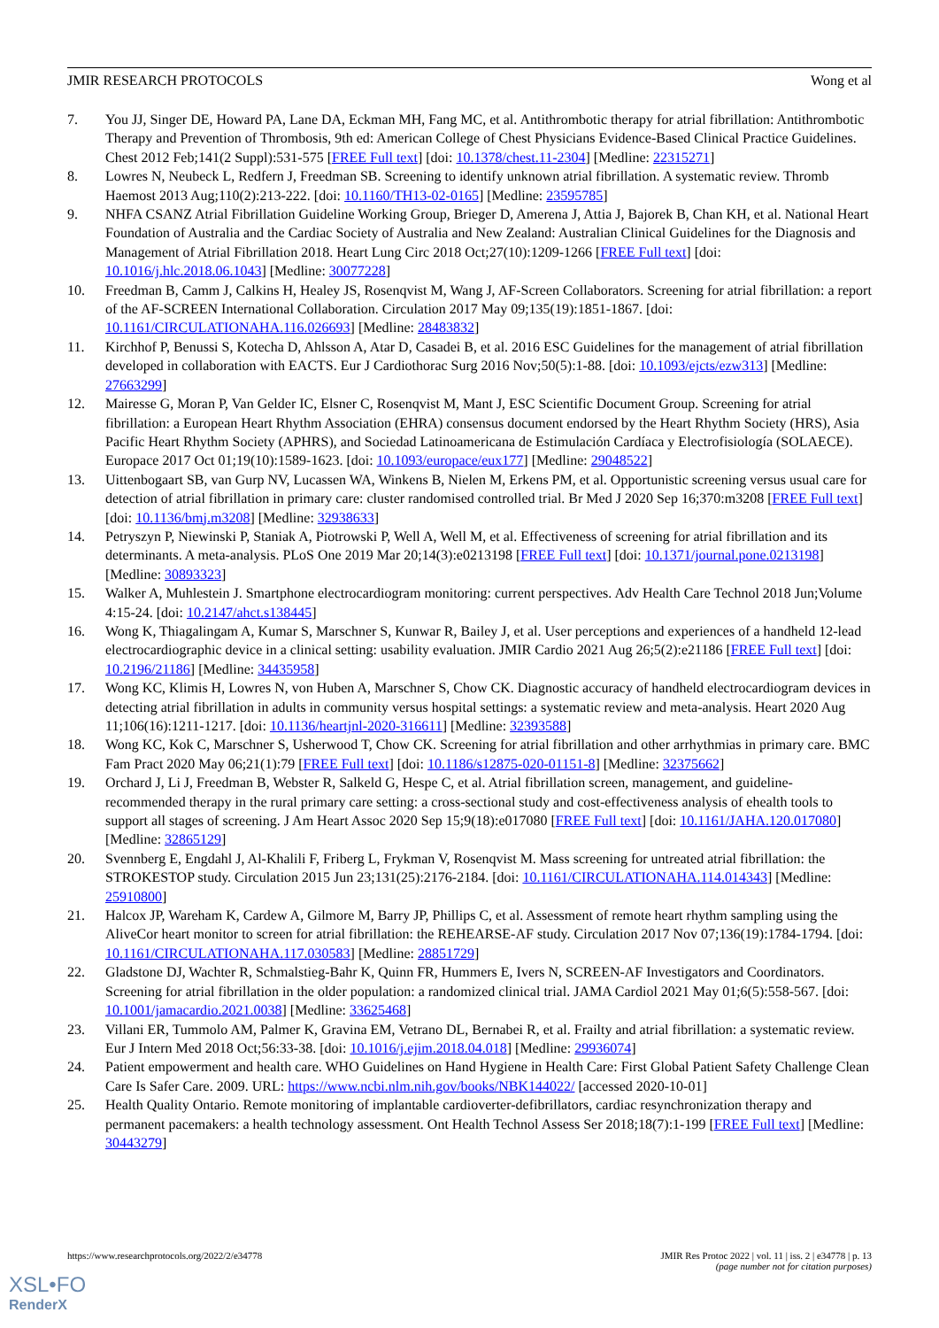JMIR RESEARCH PROTOCOLS Wong et al
7. You JJ, Singer DE, Howard PA, Lane DA, Eckman MH, Fang MC, et al. Antithrombotic therapy for atrial fibrillation: Antithrombotic Therapy and Prevention of Thrombosis, 9th ed: American College of Chest Physicians Evidence-Based Clinical Practice Guidelines. Chest 2012 Feb;141(2 Suppl):531-575 [FREE Full text] [doi: 10.1378/chest.11-2304] [Medline: 22315271]
8. Lowres N, Neubeck L, Redfern J, Freedman SB. Screening to identify unknown atrial fibrillation. A systematic review. Thromb Haemost 2013 Aug;110(2):213-222. [doi: 10.1160/TH13-02-0165] [Medline: 23595785]
9. NHFA CSANZ Atrial Fibrillation Guideline Working Group, Brieger D, Amerena J, Attia J, Bajorek B, Chan KH, et al. National Heart Foundation of Australia and the Cardiac Society of Australia and New Zealand: Australian Clinical Guidelines for the Diagnosis and Management of Atrial Fibrillation 2018. Heart Lung Circ 2018 Oct;27(10):1209-1266 [FREE Full text] [doi: 10.1016/j.hlc.2018.06.1043] [Medline: 30077228]
10. Freedman B, Camm J, Calkins H, Healey JS, Rosenqvist M, Wang J, AF-Screen Collaborators. Screening for atrial fibrillation: a report of the AF-SCREEN International Collaboration. Circulation 2017 May 09;135(19):1851-1867. [doi: 10.1161/CIRCULATIONAHA.116.026693] [Medline: 28483832]
11. Kirchhof P, Benussi S, Kotecha D, Ahlsson A, Atar D, Casadei B, et al. 2016 ESC Guidelines for the management of atrial fibrillation developed in collaboration with EACTS. Eur J Cardiothorac Surg 2016 Nov;50(5):1-88. [doi: 10.1093/ejcts/ezw313] [Medline: 27663299]
12. Mairesse G, Moran P, Van Gelder IC, Elsner C, Rosenqvist M, Mant J, ESC Scientific Document Group. Screening for atrial fibrillation: a European Heart Rhythm Association (EHRA) consensus document endorsed by the Heart Rhythm Society (HRS), Asia Pacific Heart Rhythm Society (APHRS), and Sociedad Latinoamericana de Estimulación Cardíaca y Electrofisiología (SOLAECE). Europace 2017 Oct 01;19(10):1589-1623. [doi: 10.1093/europace/eux177] [Medline: 29048522]
13. Uittenbogaart SB, van Gurp NV, Lucassen WA, Winkens B, Nielen M, Erkens PM, et al. Opportunistic screening versus usual care for detection of atrial fibrillation in primary care: cluster randomised controlled trial. Br Med J 2020 Sep 16;370:m3208 [FREE Full text] [doi: 10.1136/bmj.m3208] [Medline: 32938633]
14. Petryszyn P, Niewinski P, Staniak A, Piotrowski P, Well A, Well M, et al. Effectiveness of screening for atrial fibrillation and its determinants. A meta-analysis. PLoS One 2019 Mar 20;14(3):e0213198 [FREE Full text] [doi: 10.1371/journal.pone.0213198] [Medline: 30893323]
15. Walker A, Muhlestein J. Smartphone electrocardiogram monitoring: current perspectives. Adv Health Care Technol 2018 Jun;Volume 4:15-24. [doi: 10.2147/ahct.s138445]
16. Wong K, Thiagalingam A, Kumar S, Marschner S, Kunwar R, Bailey J, et al. User perceptions and experiences of a handheld 12-lead electrocardiographic device in a clinical setting: usability evaluation. JMIR Cardio 2021 Aug 26;5(2):e21186 [FREE Full text] [doi: 10.2196/21186] [Medline: 34435958]
17. Wong KC, Klimis H, Lowres N, von Huben A, Marschner S, Chow CK. Diagnostic accuracy of handheld electrocardiogram devices in detecting atrial fibrillation in adults in community versus hospital settings: a systematic review and meta-analysis. Heart 2020 Aug 11;106(16):1211-1217. [doi: 10.1136/heartjnl-2020-316611] [Medline: 32393588]
18. Wong KC, Kok C, Marschner S, Usherwood T, Chow CK. Screening for atrial fibrillation and other arrhythmias in primary care. BMC Fam Pract 2020 May 06;21(1):79 [FREE Full text] [doi: 10.1186/s12875-020-01151-8] [Medline: 32375662]
19. Orchard J, Li J, Freedman B, Webster R, Salkeld G, Hespe C, et al. Atrial fibrillation screen, management, and guideline-recommended therapy in the rural primary care setting: a cross-sectional study and cost-effectiveness analysis of ehealth tools to support all stages of screening. J Am Heart Assoc 2020 Sep 15;9(18):e017080 [FREE Full text] [doi: 10.1161/JAHA.120.017080] [Medline: 32865129]
20. Svennberg E, Engdahl J, Al-Khalili F, Friberg L, Frykman V, Rosenqvist M. Mass screening for untreated atrial fibrillation: the STROKESTOP study. Circulation 2015 Jun 23;131(25):2176-2184. [doi: 10.1161/CIRCULATIONAHA.114.014343] [Medline: 25910800]
21. Halcox JP, Wareham K, Cardew A, Gilmore M, Barry JP, Phillips C, et al. Assessment of remote heart rhythm sampling using the AliveCor heart monitor to screen for atrial fibrillation: the REHEARSE-AF study. Circulation 2017 Nov 07;136(19):1784-1794. [doi: 10.1161/CIRCULATIONAHA.117.030583] [Medline: 28851729]
22. Gladstone DJ, Wachter R, Schmalstieg-Bahr K, Quinn FR, Hummers E, Ivers N, SCREEN-AF Investigators and Coordinators. Screening for atrial fibrillation in the older population: a randomized clinical trial. JAMA Cardiol 2021 May 01;6(5):558-567. [doi: 10.1001/jamacardio.2021.0038] [Medline: 33625468]
23. Villani ER, Tummolo AM, Palmer K, Gravina EM, Vetrano DL, Bernabei R, et al. Frailty and atrial fibrillation: a systematic review. Eur J Intern Med 2018 Oct;56:33-38. [doi: 10.1016/j.ejim.2018.04.018] [Medline: 29936074]
24. Patient empowerment and health care. WHO Guidelines on Hand Hygiene in Health Care: First Global Patient Safety Challenge Clean Care Is Safer Care. 2009. URL: https://www.ncbi.nlm.nih.gov/books/NBK144022/ [accessed 2020-10-01]
25. Health Quality Ontario. Remote monitoring of implantable cardioverter-defibrillators, cardiac resynchronization therapy and permanent pacemakers: a health technology assessment. Ont Health Technol Assess Ser 2018;18(7):1-199 [FREE Full text] [Medline: 30443279]
https://www.researchprotocols.org/2022/2/e34778 JMIR Res Protoc 2022 | vol. 11 | iss. 2 | e34778 | p. 13
(page number not for citation purposes)
XSL•FO
RenderX